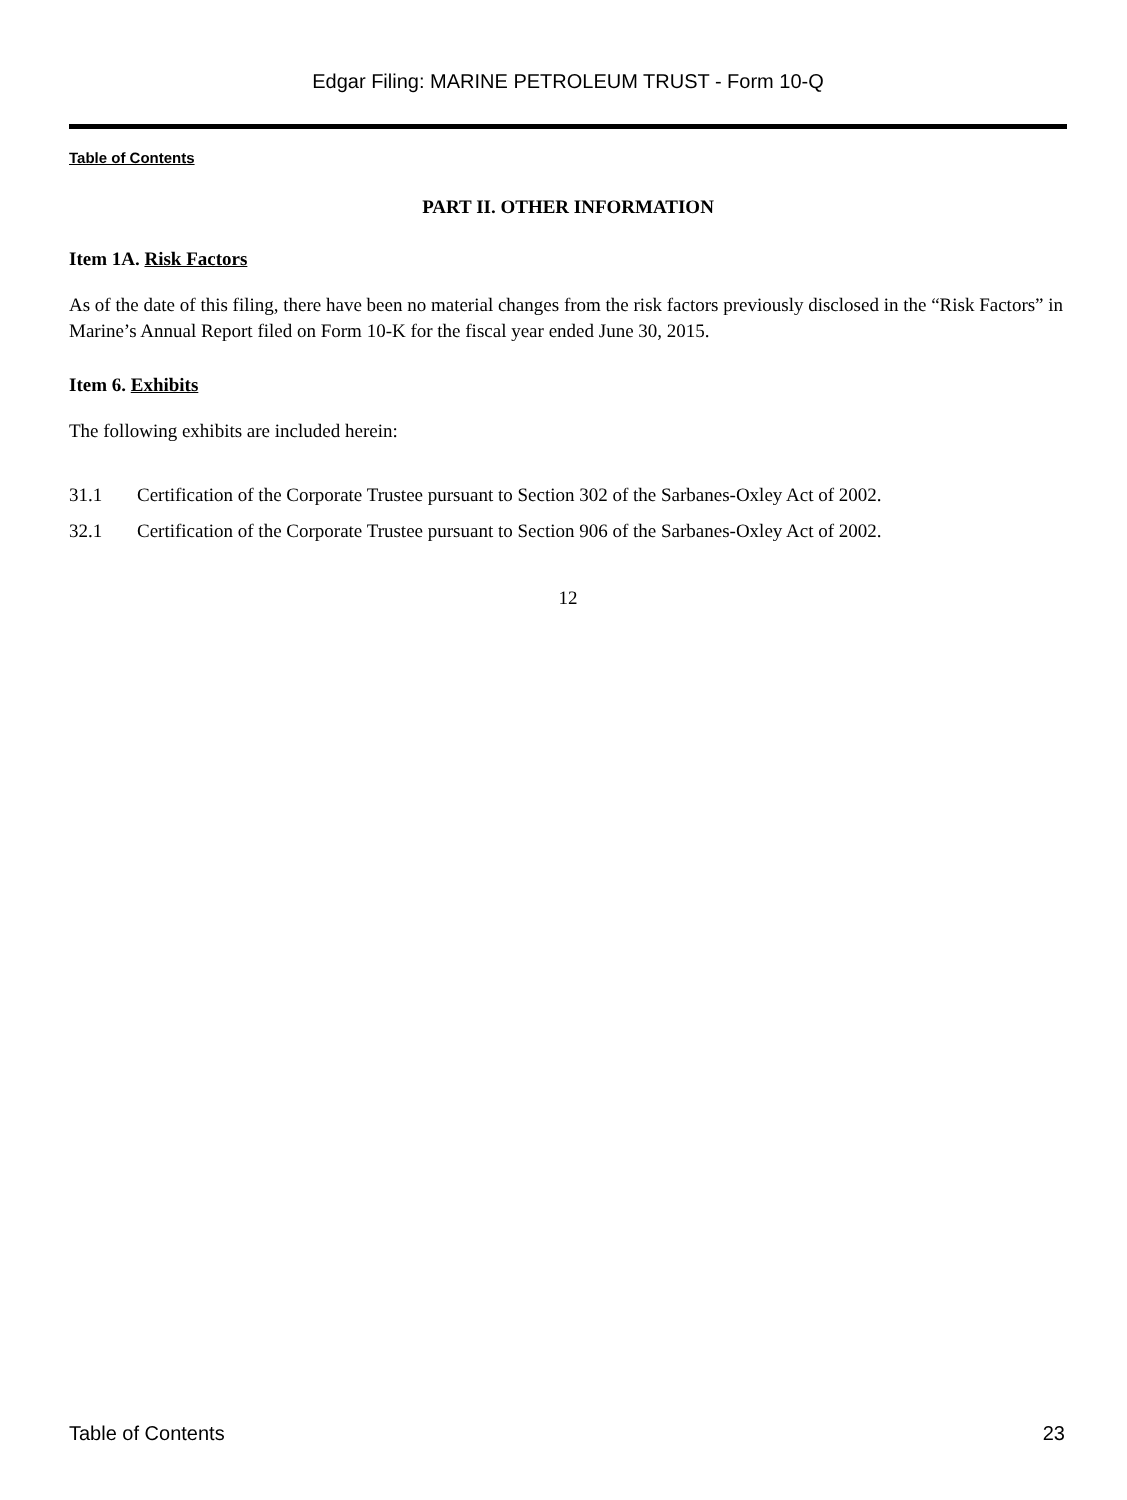Edgar Filing: MARINE PETROLEUM TRUST - Form 10-Q
Table of Contents
PART II. OTHER INFORMATION
Item 1A. Risk Factors
As of the date of this filing, there have been no material changes from the risk factors previously disclosed in the “Risk Factors” in Marine’s Annual Report filed on Form 10-K for the fiscal year ended June 30, 2015.
Item 6. Exhibits
The following exhibits are included herein:
31.1 Certification of the Corporate Trustee pursuant to Section 302 of the Sarbanes-Oxley Act of 2002.
32.1 Certification of the Corporate Trustee pursuant to Section 906 of the Sarbanes-Oxley Act of 2002.
12
Table of Contents 23